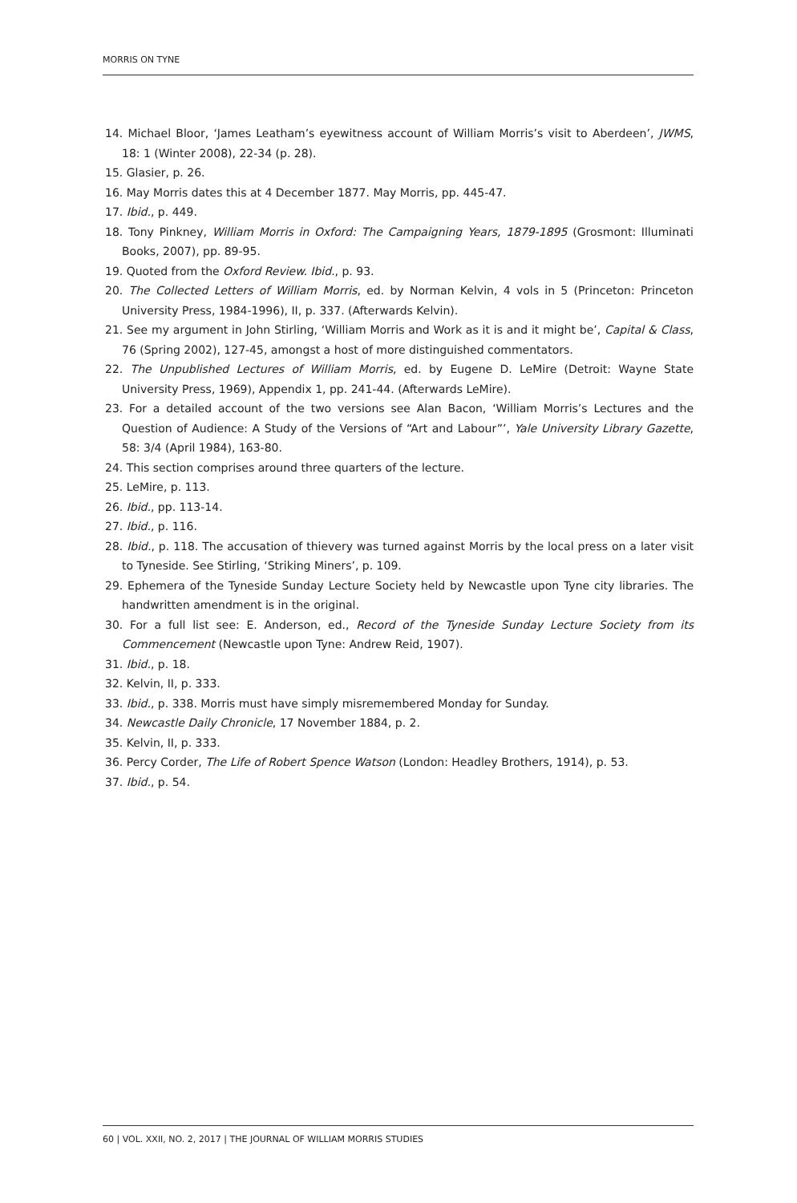MORRIS ON TYNE
14. Michael Bloor, ‘James Leatham’s eyewitness account of William Morris’s visit to Aberdeen’, JWMS, 18: 1 (Winter 2008), 22-34 (p. 28).
15. Glasier, p. 26.
16. May Morris dates this at 4 December 1877. May Morris, pp. 445-47.
17. Ibid., p. 449.
18. Tony Pinkney, William Morris in Oxford: The Campaigning Years, 1879-1895 (Grosmont: Illuminati Books, 2007), pp. 89-95.
19. Quoted from the Oxford Review. Ibid., p. 93.
20. The Collected Letters of William Morris, ed. by Norman Kelvin, 4 vols in 5 (Princeton: Princeton University Press, 1984-1996), II, p. 337. (Afterwards Kelvin).
21. See my argument in John Stirling, ‘William Morris and Work as it is and it might be’, Capital & Class, 76 (Spring 2002), 127-45, amongst a host of more distinguished commentators.
22. The Unpublished Lectures of William Morris, ed. by Eugene D. LeMire (Detroit: Wayne State University Press, 1969), Appendix 1, pp. 241-44. (Afterwards LeMire).
23. For a detailed account of the two versions see Alan Bacon, ‘William Morris’s Lectures and the Question of Audience: A Study of the Versions of “Art and Labour”’, Yale University Library Gazette, 58: 3/4 (April 1984), 163-80.
24. This section comprises around three quarters of the lecture.
25. LeMire, p. 113.
26. Ibid., pp. 113-14.
27. Ibid., p. 116.
28. Ibid., p. 118. The accusation of thievery was turned against Morris by the local press on a later visit to Tyneside. See Stirling, ‘Striking Miners’, p. 109.
29. Ephemera of the Tyneside Sunday Lecture Society held by Newcastle upon Tyne city libraries. The handwritten amendment is in the original.
30. For a full list see: E. Anderson, ed., Record of the Tyneside Sunday Lecture Society from its Commencement (Newcastle upon Tyne: Andrew Reid, 1907).
31. Ibid., p. 18.
32. Kelvin, II, p. 333.
33. Ibid., p. 338. Morris must have simply misremembered Monday for Sunday.
34. Newcastle Daily Chronicle, 17 November 1884, p. 2.
35. Kelvin, II, p. 333.
36. Percy Corder, The Life of Robert Spence Watson (London: Headley Brothers, 1914), p. 53.
37. Ibid., p. 54.
60 | VOL. XXII, NO. 2, 2017 | THE JOURNAL OF WILLIAM MORRIS STUDIES